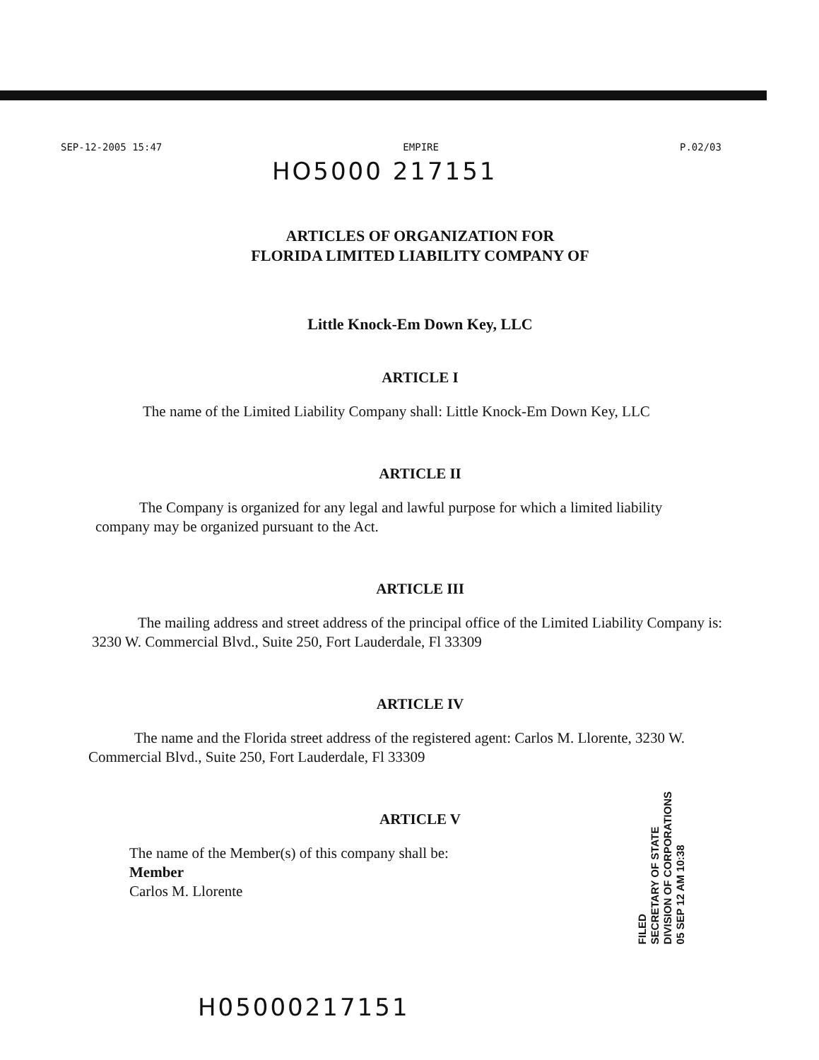SEP-12-2005 15:47 EMPIRE P.02/03
HO5000 217151
ARTICLES OF ORGANIZATION FOR
FLORIDA LIMITED LIABILITY COMPANY OF
Little Knock-Em Down Key, LLC
ARTICLE I
The name of the Limited Liability Company shall: Little Knock-Em Down Key, LLC
ARTICLE II
The Company is organized for any legal and lawful purpose for which a limited liability company may be organized pursuant to the Act.
ARTICLE III
The mailing address and street address of the principal office of the Limited Liability Company is: 3230 W. Commercial Blvd., Suite 250, Fort Lauderdale, Fl 33309
ARTICLE IV
The name and the Florida street address of the registered agent: Carlos M. Llorente, 3230 W. Commercial Blvd., Suite 250, Fort Lauderdale, Fl 33309
ARTICLE V
The name of the Member(s) of this company shall be:
Member
Carlos M. Llorente
FILED
SECRETARY OF STATE
DIVISION OF CORPORATIONS
05 SEP 12 AM 10:38
H05000217151